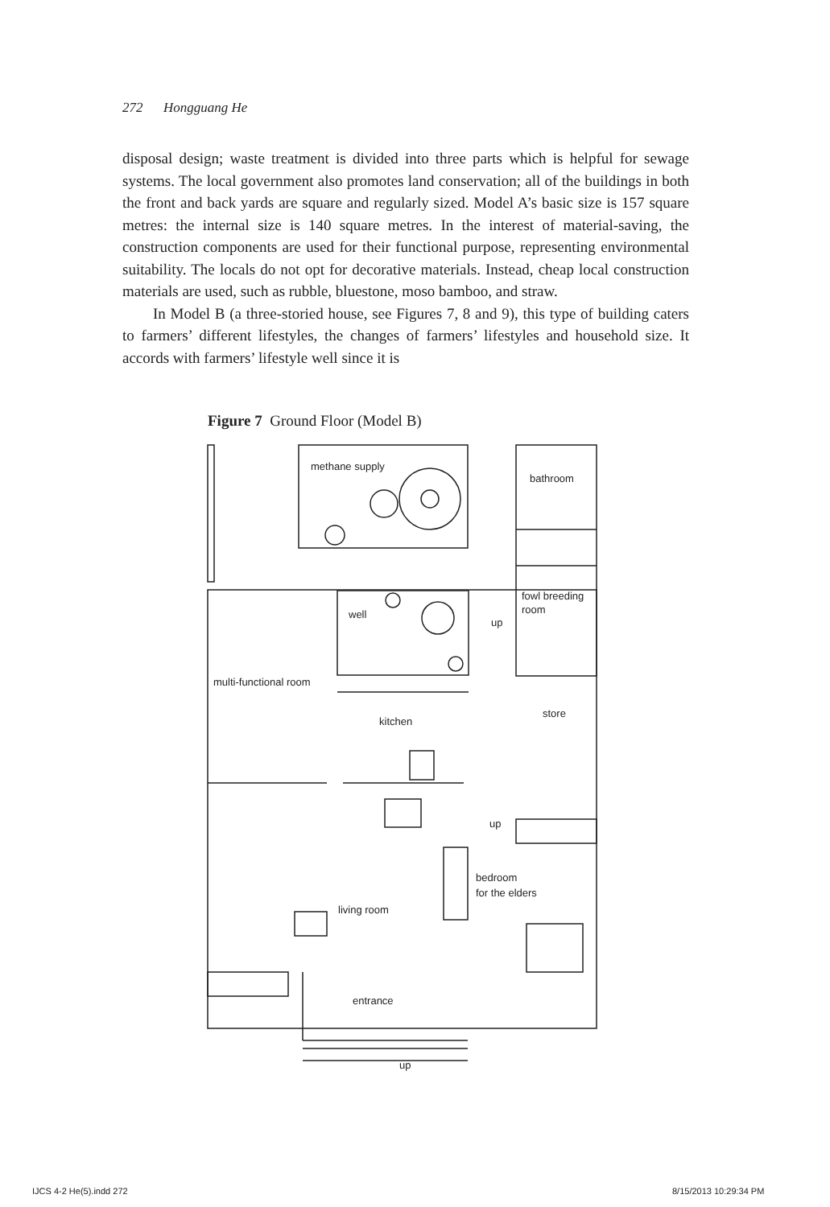272 Hongguang He
disposal design; waste treatment is divided into three parts which is helpful for sewage systems. The local government also promotes land conservation; all of the buildings in both the front and back yards are square and regularly sized. Model A’s basic size is 157 square metres: the internal size is 140 square metres. In the interest of material-saving, the construction components are used for their functional purpose, representing environmental suitability. The locals do not opt for decorative materials. Instead, cheap local construction materials are used, such as rubble, bluestone, moso bamboo, and straw.
In Model B (a three-storied house, see Figures 7, 8 and 9), this type of building caters to farmers’ different lifestyles, the changes of farmers’ lifestyles and household size. It accords with farmers’ lifestyle well since it is
Figure 7 Ground Floor (Model B)
methane supply
bathroom
fowl breeding
room
well
up
multi-functional room
store
kitchen
up
bedroom
for the elders
living room
entrance
up
IJCS 4-2 He(5).indd 272 8/15/2013 10:29:34 PM